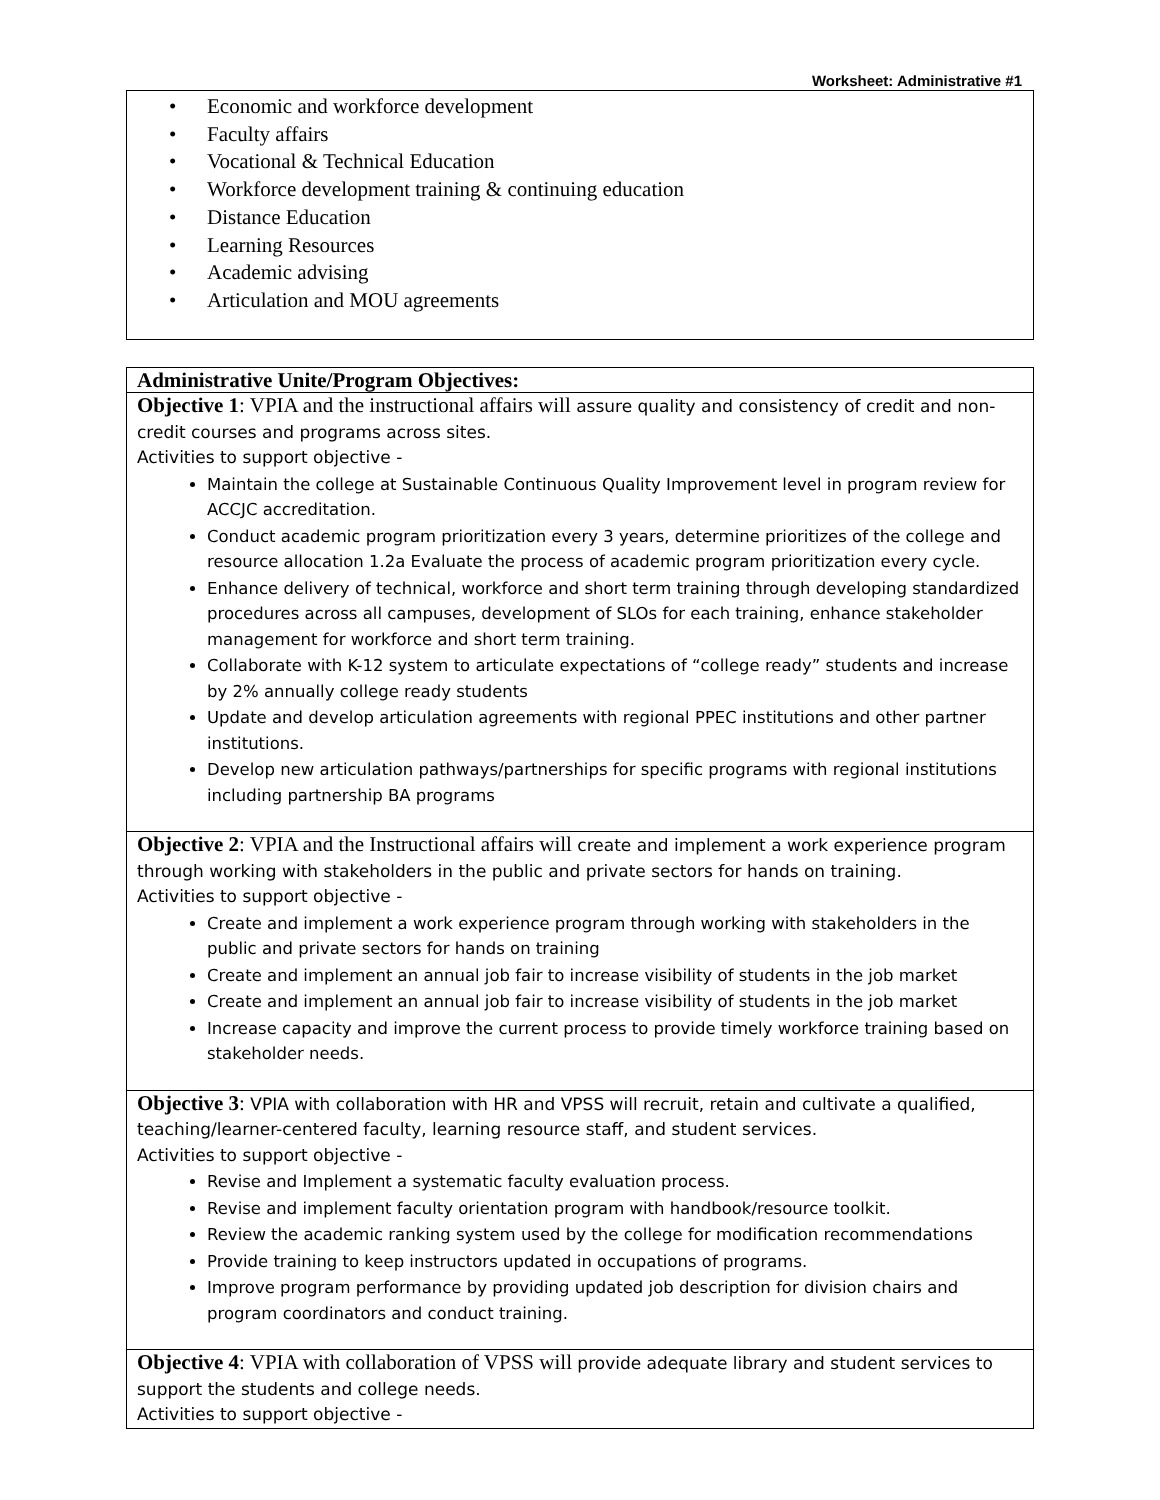Worksheet: Administrative #1
• Economic and workforce development
• Faculty affairs
• Vocational & Technical Education
• Workforce development training & continuing education
• Distance Education
• Learning Resources
• Academic advising
• Articulation and MOU agreements
| Administrative Unite/Program Objectives: |
| Objective 1 : VPIA and the instructional affairs will assure quality and consistency of credit and non-credit courses and programs across sites. Activities to support objective - Maintain the college at Sustainable Continuous Quality Improvement level in program review for ACCJC accreditation. Conduct academic program prioritization every 3 years, determine prioritizes of the college and resource allocation 1.2a Evaluate the process of academic program prioritization every cycle. Enhance delivery of technical, workforce and short term training through developing standardized procedures across all campuses, development of SLOs for each training, enhance stakeholder management for workforce and short term training. Collaborate with K-12 system to articulate expectations of “college ready” students and increase by 2% annually college ready students Update and develop articulation agreements with regional PPEC institutions and other partner institutions. Develop new articulation pathways/partnerships for specific programs with regional institutions including partnership BA programs |
| Objective 2 : VPIA and the Instructional affairs will create and implement a work experience program through working with stakeholders in the public and private sectors for hands on training. Activities to support objective - Create and implement a work experience program through working with stakeholders in the public and private sectors for hands on training Create and implement an annual job fair to increase visibility of students in the job market Create and implement an annual job fair to increase visibility of students in the job market Increase capacity and improve the current process to provide timely workforce training based on stakeholder needs. |
| Objective 3 : VPIA with collaboration with HR and VPSS will recruit, retain and cultivate a qualified, teaching/learner-centered faculty, learning resource staff, and student services. Activities to support objective - Revise and Implement a systematic faculty evaluation process. Revise and implement faculty orientation program with handbook/resource toolkit. Review the academic ranking system used by the college for modification recommendations Provide training to keep instructors updated in occupations of programs. Improve program performance by providing updated job description for division chairs and program coordinators and conduct training. |
| Objective 4 : VPIA with collaboration of VPSS will provide adequate library and student services to support the students and college needs. Activities to support objective - |